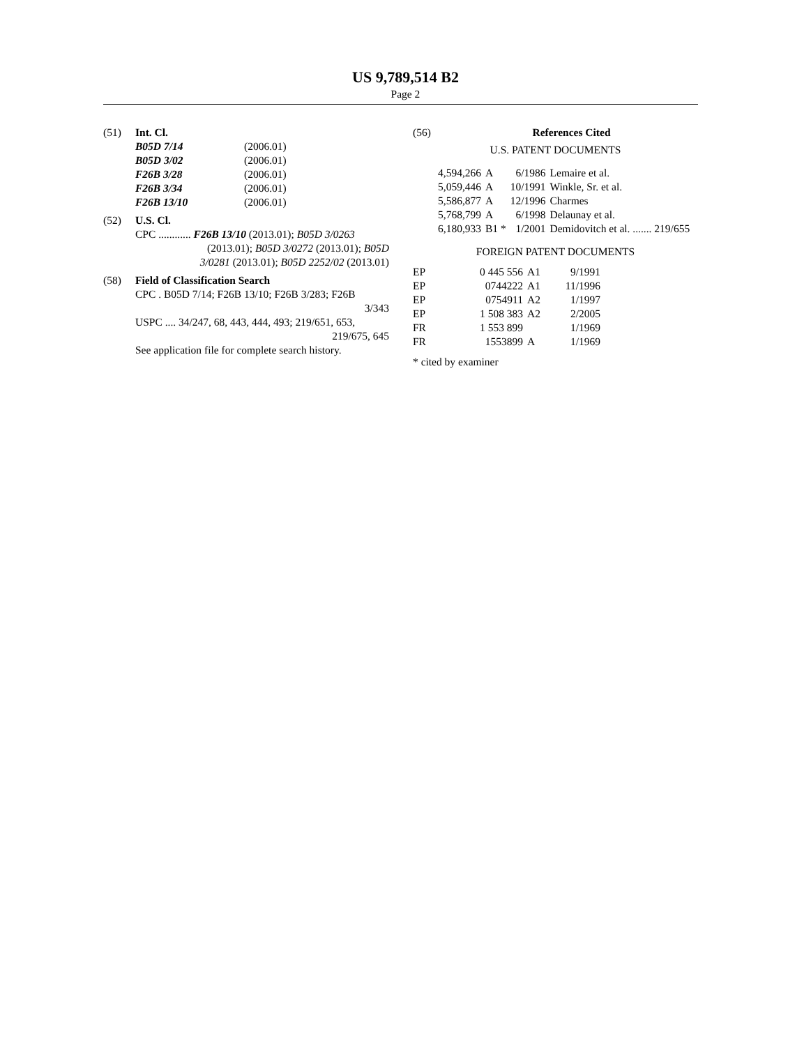US 9,789,514 B2
Page 2
(51) Int. Cl.
| B05D 7/14 | (2006.01) |
| B05D 3/02 | (2006.01) |
| F26B 3/28 | (2006.01) |
| F26B 3/34 | (2006.01) |
| F26B 13/10 | (2006.01) |
(52) U.S. Cl.
CPC ............ F26B 13/10 (2013.01); B05D 3/0263
(2013.01); B05D 3/0272 (2013.01); B05D
3/0281 (2013.01); B05D 2252/02 (2013.01)
(58) Field of Classification Search
CPC . B05D 7/14; F26B 13/10; F26B 3/283; F26B
3/343
USPC .... 34/247, 68, 443, 444, 493; 219/651, 653,
219/675, 645
See application file for complete search history.
(56) References Cited
U.S. PATENT DOCUMENTS
| 4,594,266 | A | 6/1986 | Lemaire et al. |
| 5,059,446 | A | 10/1991 | Winkle, Sr. et al. |
| 5,586,877 | A | 12/1996 | Charmes |
| 5,768,799 | A | 6/1998 | Delaunay et al. |
| 6,180,933 | B1 * | 1/2001 | Demidovitch et al. ....... 219/655 |
FOREIGN PATENT DOCUMENTS
| EP | 0 445 556 | A1 | 9/1991 |
| EP | 0744222 | A1 | 11/1996 |
| EP | 0754911 | A2 | 1/1997 |
| EP | 1 508 383 | A2 | 2/2005 |
| FR | 1 553 899 | | 1/1969 |
| FR | 1553899 | A | 1/1969 |
* cited by examiner